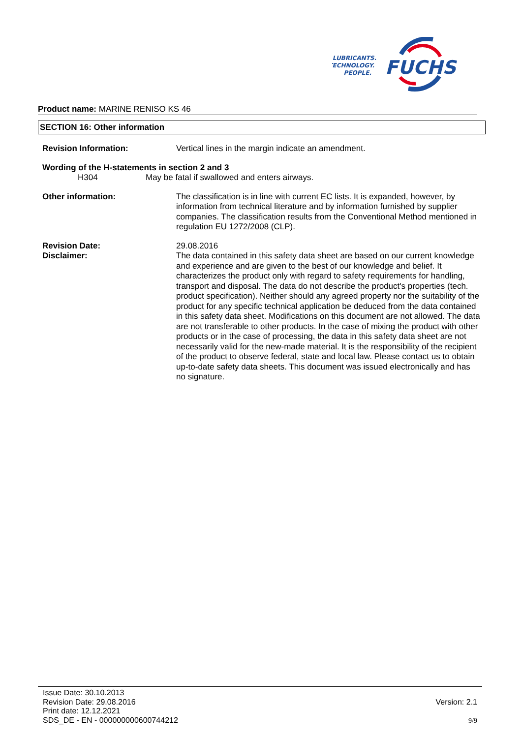LUBRICANTS.
TECHNOLOGY.
PEOPLE.
FUCHS
Product name: MARINE RENISO KS 46
SECTION 16: Other information
Revision Information: Vertical lines in the margin indicate an amendment.
Wording of the H-statements in section 2 and 3
H304 May be fatal if swallowed and enters airways.
Other information: The classification is in line with current EC lists. It is expanded, however, by information from technical literature and by information furnished by supplier companies. The classification results from the Conventional Method mentioned in regulation EU 1272/2008 (CLP).
Revision Date: 29.08.2016
Disclaimer: The data contained in this safety data sheet are based on our current knowledge and experience and are given to the best of our knowledge and belief. It characterizes the product only with regard to safety requirements for handling, transport and disposal. The data do not describe the product's properties (tech. product specification). Neither should any agreed property nor the suitability of the product for any specific technical application be deduced from the data contained in this safety data sheet. Modifications on this document are not allowed. The data are not transferable to other products. In the case of mixing the product with other products or in the case of processing, the data in this safety data sheet are not necessarily valid for the new-made material. It is the responsibility of the recipient of the product to observe federal, state and local law. Please contact us to obtain up-to-date safety data sheets. This document was issued electronically and has no signature.
Issue Date: 30.10.2013
Revision Date: 29.08.2016
Print date: 12.12.2021
SDS_DE - EN - 000000000600744212
Version: 2.1
9/9